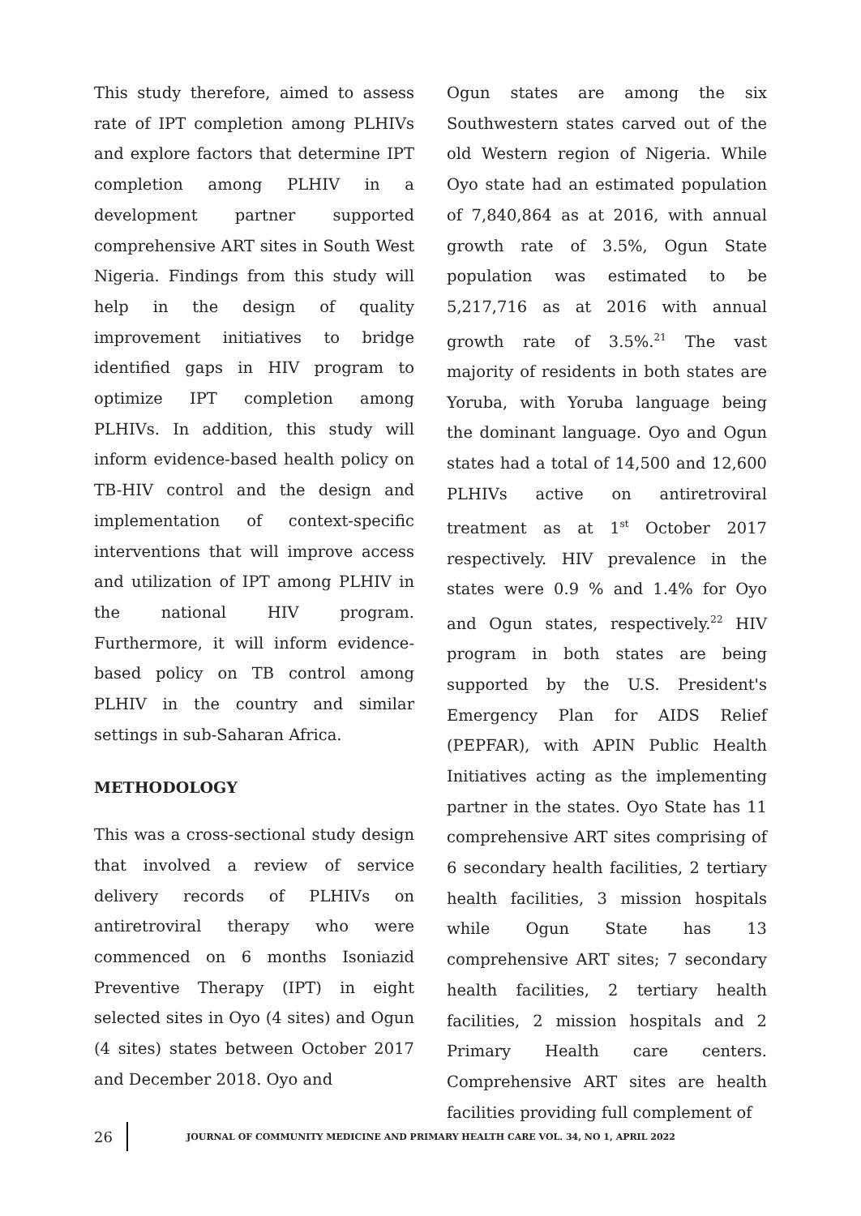This study therefore, aimed to assess rate of IPT completion among PLHIVs and explore factors that determine IPT completion among PLHIV in a development partner supported comprehensive ART sites in South West Nigeria. Findings from this study will help in the design of quality improvement initiatives to bridge identified gaps in HIV program to optimize IPT completion among PLHIVs. In addition, this study will inform evidence-based health policy on TB-HIV control and the design and implementation of context-specific interventions that will improve access and utilization of IPT among PLHIV in the national HIV program. Furthermore, it will inform evidence-based policy on TB control among PLHIV in the country and similar settings in sub-Saharan Africa.
METHODOLOGY
This was a cross-sectional study design that involved a review of service delivery records of PLHIVs on antiretroviral therapy who were commenced on 6 months Isoniazid Preventive Therapy (IPT) in eight selected sites in Oyo (4 sites) and Ogun (4 sites) states between October 2017 and December 2018. Oyo and
Ogun states are among the six Southwestern states carved out of the old Western region of Nigeria. While Oyo state had an estimated population of 7,840,864 as at 2016, with annual growth rate of 3.5%, Ogun State population was estimated to be 5,217,716 as at 2016 with annual growth rate of 3.5%.<sup>21</sup> The vast majority of residents in both states are Yoruba, with Yoruba language being the dominant language. Oyo and Ogun states had a total of 14,500 and 12,600 PLHIVs active on antiretroviral treatment as at 1<sup>st</sup> October 2017 respectively. HIV prevalence in the states were 0.9 % and 1.4% for Oyo and Ogun states, respectively.<sup>22</sup> HIV program in both states are being supported by the U.S. President's Emergency Plan for AIDS Relief (PEPFAR), with APIN Public Health Initiatives acting as the implementing partner in the states. Oyo State has 11 comprehensive ART sites comprising of 6 secondary health facilities, 2 tertiary health facilities, 3 mission hospitals while Ogun State has 13 comprehensive ART sites; 7 secondary health facilities, 2 tertiary health facilities, 2 mission hospitals and 2 Primary Health care centers. Comprehensive ART sites are health facilities providing full complement of
26 JOURNAL OF COMMUNITY MEDICINE AND PRIMARY HEALTH CARE VOL. 34, NO 1, APRIL 2022